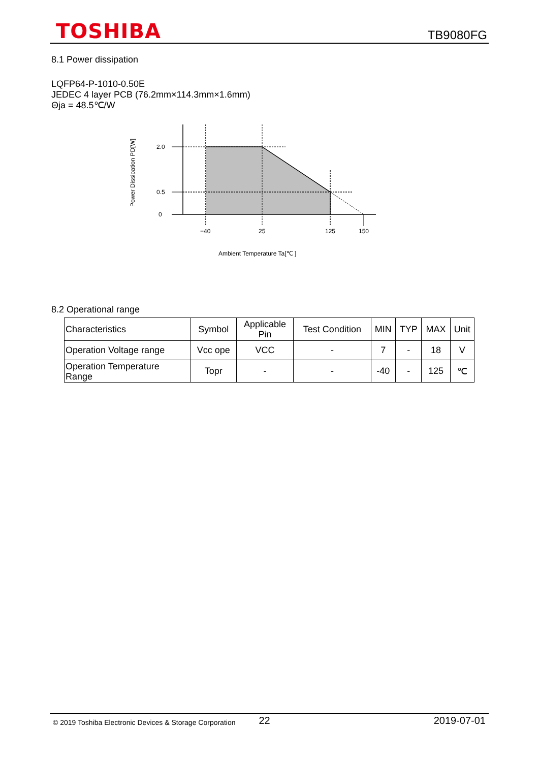TOSHIBA
TB9080FG
8.1 Power dissipation
LQFP64-P-1010-0.50E
JEDEC 4 layer PCB (76.2mm×114.3mm×1.6mm)
Θja = 48.5℃/W
2.0
0.5
0
−40
25
125
150
Ambient Temperature Ta[℃ ]
Power Dissipation PD[W]
8.2 Operational range
| Characteristics | Symbol | Applicable Pin | Test Condition | MIN | TYP | MAX | Unit |
| --- | --- | --- | --- | --- | --- | --- | --- |
| Operation Voltage range | Vcc ope | VCC | - | 7 | - | 18 | V |
| Operation Temperature Range | Topr | - | - | -40 | - | 125 | ℃ |
© 2019 Toshiba Electronic Devices & Storage Corporation 22 2019-07-01